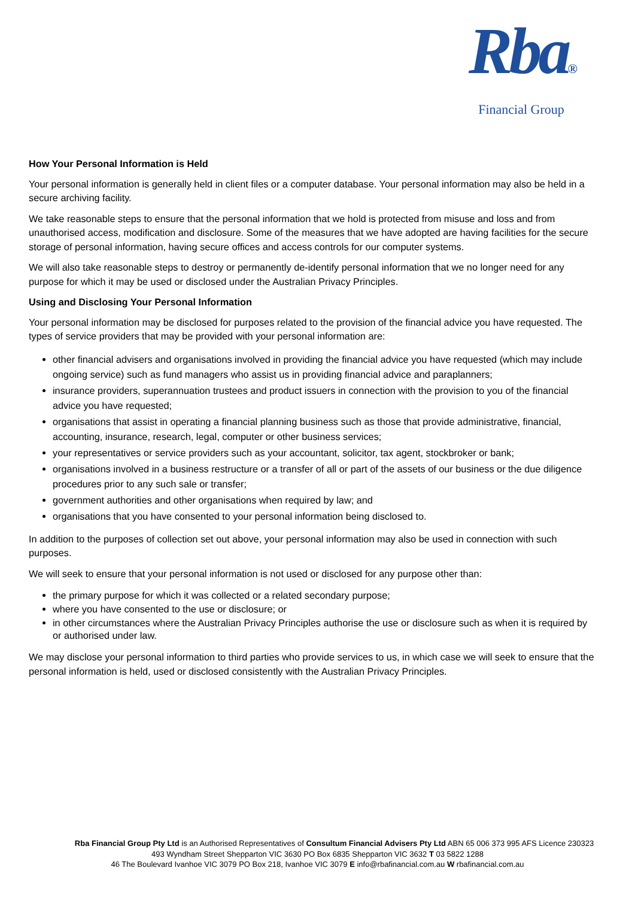Rba®
Financial Group
How Your Personal Information is Held
Your personal information is generally held in client files or a computer database. Your personal information may also be held in a secure archiving facility.
We take reasonable steps to ensure that the personal information that we hold is protected from misuse and loss and from unauthorised access, modification and disclosure. Some of the measures that we have adopted are having facilities for the secure storage of personal information, having secure offices and access controls for our computer systems.
We will also take reasonable steps to destroy or permanently de-identify personal information that we no longer need for any purpose for which it may be used or disclosed under the Australian Privacy Principles.
Using and Disclosing Your Personal Information
Your personal information may be disclosed for purposes related to the provision of the financial advice you have requested. The types of service providers that may be provided with your personal information are:
other financial advisers and organisations involved in providing the financial advice you have requested (which may include ongoing service) such as fund managers who assist us in providing financial advice and paraplanners;
insurance providers, superannuation trustees and product issuers in connection with the provision to you of the financial advice you have requested;
organisations that assist in operating a financial planning business such as those that provide administrative, financial, accounting, insurance, research, legal, computer or other business services;
your representatives or service providers such as your accountant, solicitor, tax agent, stockbroker or bank;
organisations involved in a business restructure or a transfer of all or part of the assets of our business or the due diligence procedures prior to any such sale or transfer;
government authorities and other organisations when required by law; and
organisations that you have consented to your personal information being disclosed to.
In addition to the purposes of collection set out above, your personal information may also be used in connection with such purposes.
We will seek to ensure that your personal information is not used or disclosed for any purpose other than:
the primary purpose for which it was collected or a related secondary purpose;
where you have consented to the use or disclosure; or
in other circumstances where the Australian Privacy Principles authorise the use or disclosure such as when it is required by or authorised under law.
We may disclose your personal information to third parties who provide services to us, in which case we will seek to ensure that the personal information is held, used or disclosed consistently with the Australian Privacy Principles.
Rba Financial Group Pty Ltd is an Authorised Representatives of Consultum Financial Advisers Pty Ltd ABN 65 006 373 995 AFS Licence 230323
493 Wyndham Street Shepparton VIC 3630 PO Box 6835 Shepparton VIC 3632 T 03 5822 1288
46 The Boulevard Ivanhoe VIC 3079 PO Box 218, Ivanhoe VIC 3079 E info@rbafinancial.com.au W rbafinancial.com.au